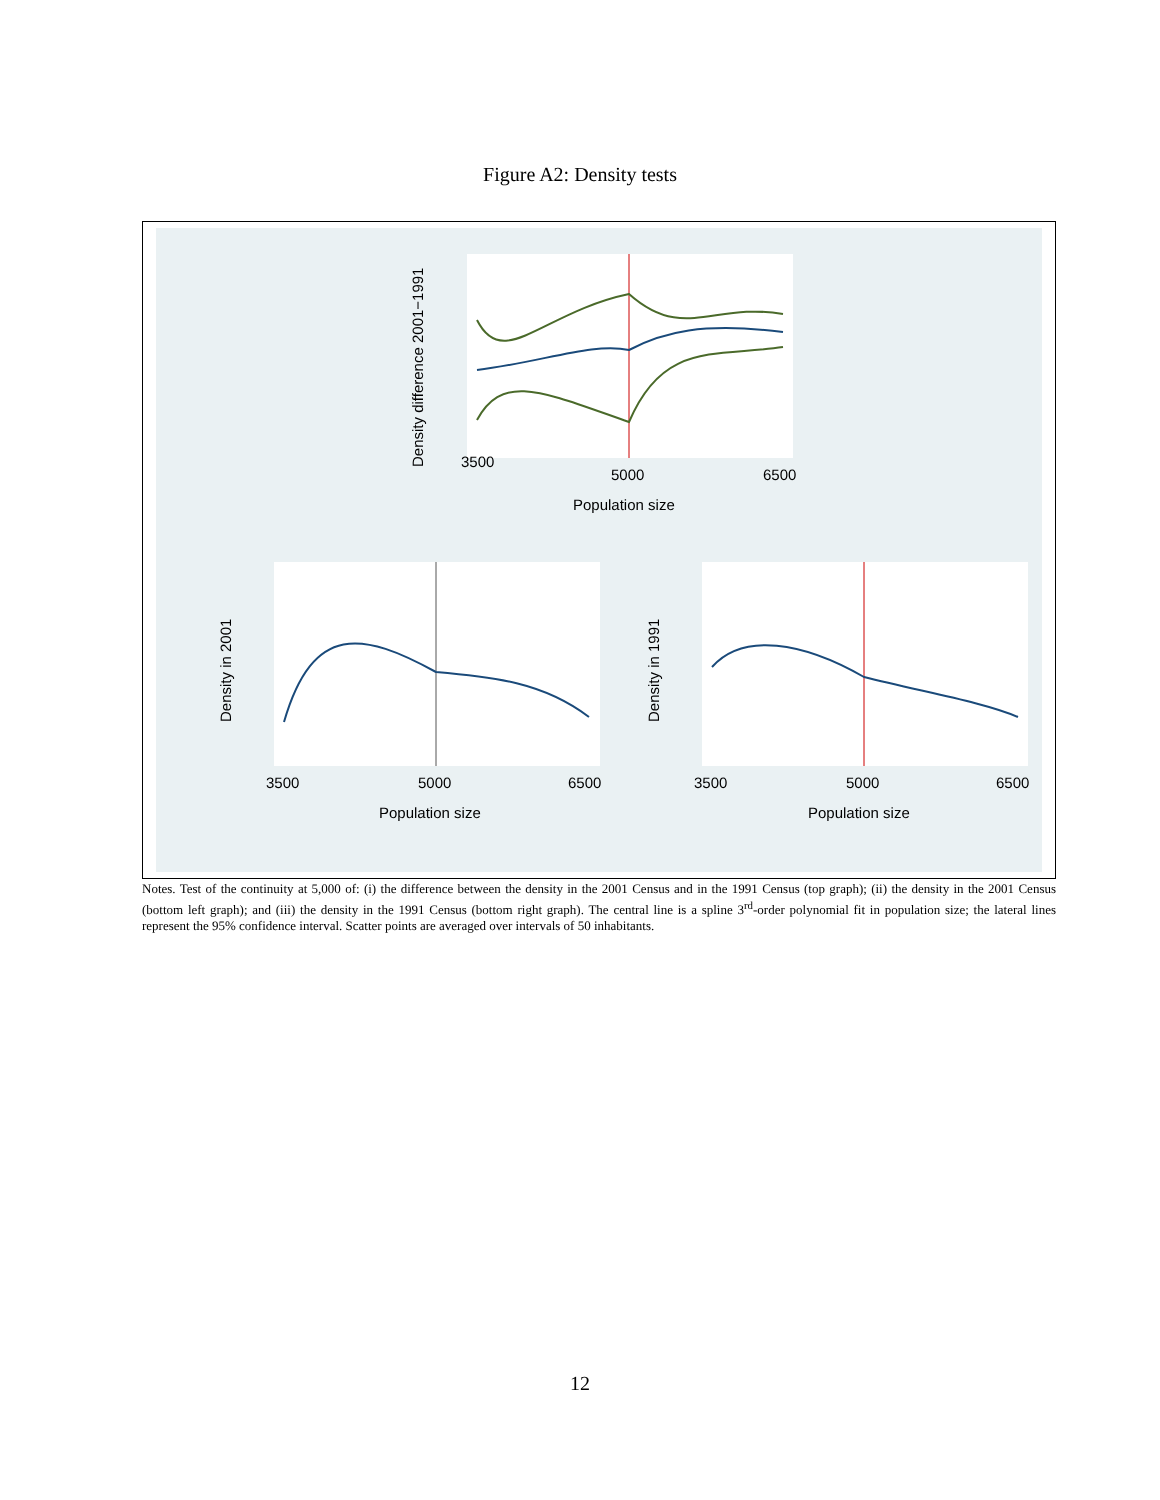Figure A2: Density tests
3500
5000
6500
Population size
Density difference 2001−1991
3500
5000
6500
Population size
Density in 2001
3500
5000
6500
Population size
Density in 1991
Notes. Test of the continuity at 5,000 of: (i) the difference between the density in the 2001 Census and in the 1991 Census (top graph); (ii) the density in the 2001 Census (bottom left graph); and (iii) the density in the 1991 Census (bottom right graph). The central line is a spline 3<sup>rd</sup>-order polynomial fit in population size; the lateral lines represent the 95% confidence interval. Scatter points are averaged over intervals of 50 inhabitants.
12